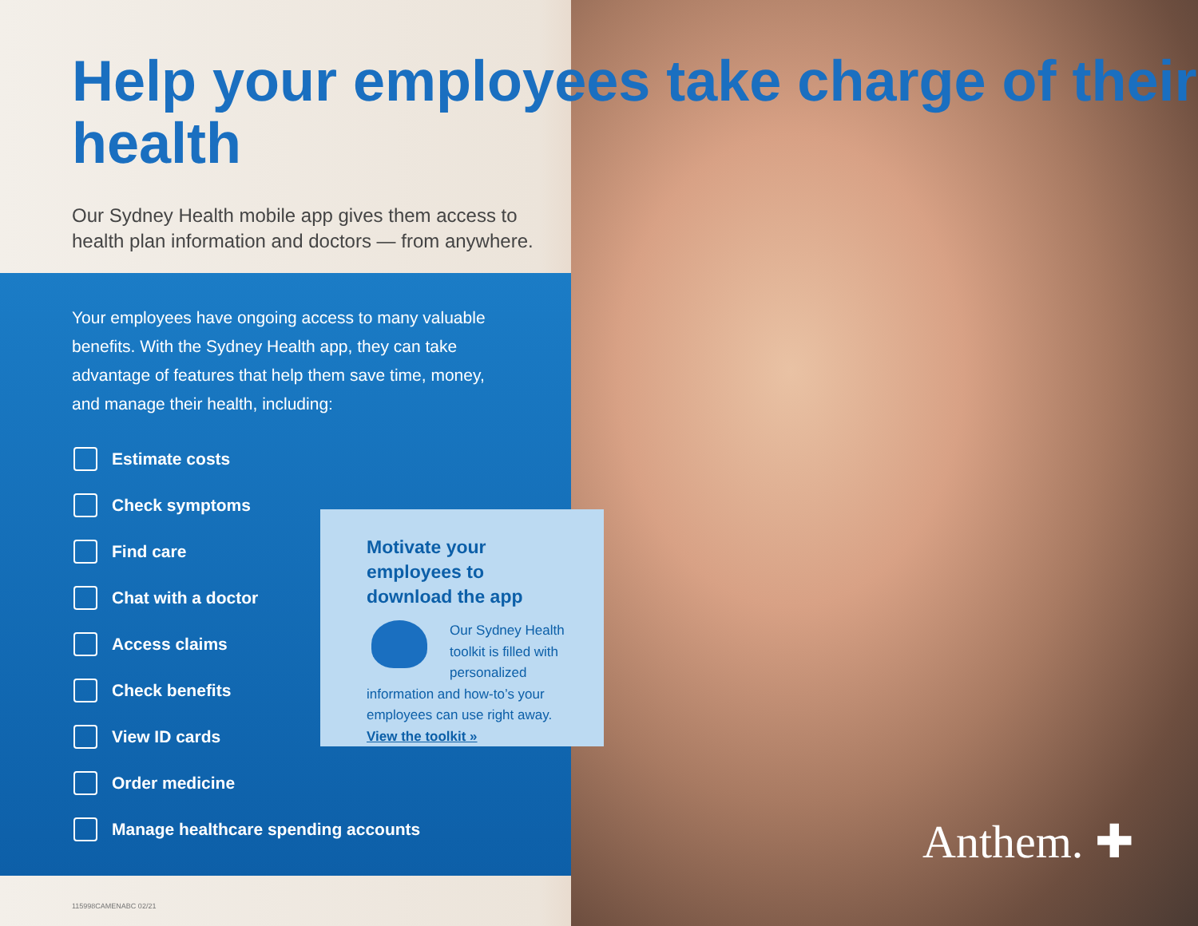Help your employees take charge of their health
Our Sydney Health mobile app gives them access to health plan information and doctors — from anywhere.
Your employees have ongoing access to many valuable benefits. With the Sydney Health app, they can take advantage of features that help them save time, money, and manage their health, including:
Estimate costs
Check symptoms
Find care
Chat with a doctor
Access claims
Check benefits
View ID cards
Order medicine
Manage healthcare spending accounts
Motivate your employees to download the app
Our Sydney Health toolkit is filled with personalized information and how-to’s your employees can use right away. View the toolkit »
Anthem. ✚
115998CAMENABC 02/21